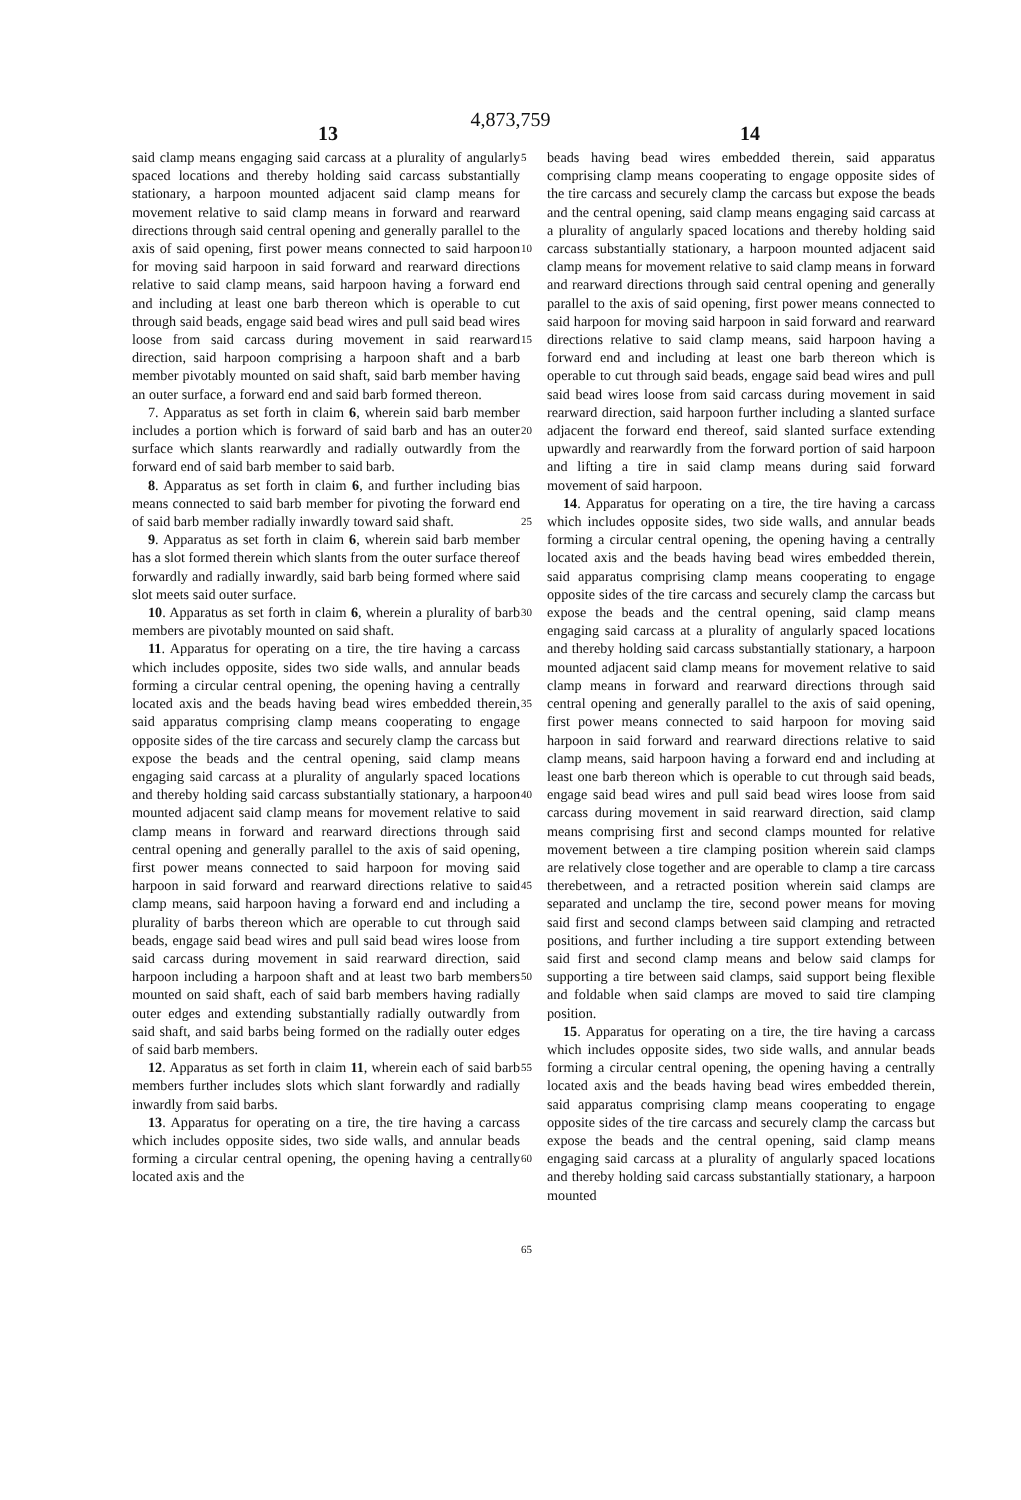4,873,759
13 14
said clamp means engaging said carcass at a plurality of angularly spaced locations and thereby holding said carcass substantially stationary, a harpoon mounted adjacent said clamp means for movement relative to said clamp means in forward and rearward directions through said central opening and generally parallel to the axis of said opening, first power means connected to said harpoon for moving said harpoon in said forward and rearward directions relative to said clamp means, said harpoon having a forward end and including at least one barb thereon which is operable to cut through said beads, engage said bead wires and pull said bead wires loose from said carcass during movement in said rearward direction, said harpoon comprising a harpoon shaft and a barb member pivotably mounted on said shaft, said barb member having an outer surface, a forward end and said barb formed thereon.
7. Apparatus as set forth in claim 6, wherein said barb member includes a portion which is forward of said barb and has an outer surface which slants rearwardly and radially outwardly from the forward end of said barb member to said barb.
8. Apparatus as set forth in claim 6, and further including bias means connected to said barb member for pivoting the forward end of said barb member radially inwardly toward said shaft.
9. Apparatus as set forth in claim 6, wherein said barb member has a slot formed therein which slants from the outer surface thereof forwardly and radially inwardly, said barb being formed where said slot meets said outer surface.
10. Apparatus as set forth in claim 6, wherein a plurality of barb members are pivotably mounted on said shaft.
11. Apparatus for operating on a tire, the tire having a carcass which includes opposite, sides two side walls, and annular beads forming a circular central opening, the opening having a centrally located axis and the beads having bead wires embedded therein, said apparatus comprising clamp means cooperating to engage opposite sides of the tire carcass and securely clamp the carcass but expose the beads and the central opening, said clamp means engaging said carcass at a plurality of angularly spaced locations and thereby holding said carcass substantially stationary, a harpoon mounted adjacent said clamp means for movement relative to said clamp means in forward and rearward directions through said central opening and generally parallel to the axis of said opening, first power means connected to said harpoon for moving said harpoon in said forward and rearward directions relative to said clamp means, said harpoon having a forward end and including a plurality of barbs thereon which are operable to cut through said beads, engage said bead wires and pull said bead wires loose from said carcass during movement in said rearward direction, said harpoon including a harpoon shaft and at least two barb members mounted on said shaft, each of said barb members having radially outer edges and extending substantially radially outwardly from said shaft, and said barbs being formed on the radially outer edges of said barb members.
12. Apparatus as set forth in claim 11, wherein each of said barb members further includes slots which slant forwardly and radially inwardly from said barbs.
13. Apparatus for operating on a tire, the tire having a carcass which includes opposite sides, two side walls, and annular beads forming a circular central opening, the opening having a centrally located axis and the
5
10
15
20
25
30
35
40
45
50
55
60
65
beads having bead wires embedded therein, said apparatus comprising clamp means cooperating to engage opposite sides of the tire carcass and securely clamp the carcass but expose the beads and the central opening, said clamp means engaging said carcass at a plurality of angularly spaced locations and thereby holding said carcass substantially stationary, a harpoon mounted adjacent said clamp means for movement relative to said clamp means in forward and rearward directions through said central opening and generally parallel to the axis of said opening, first power means connected to said harpoon for moving said harpoon in said forward and rearward directions relative to said clamp means, said harpoon having a forward end and including at least one barb thereon which is operable to cut through said beads, engage said bead wires and pull said bead wires loose from said carcass during movement in said rearward direction, said harpoon further including a slanted surface adjacent the forward end thereof, said slanted surface extending upwardly and rearwardly from the forward portion of said harpoon and lifting a tire in said clamp means during said forward movement of said harpoon.
14. Apparatus for operating on a tire, the tire having a carcass which includes opposite sides, two side walls, and annular beads forming a circular central opening, the opening having a centrally located axis and the beads having bead wires embedded therein, said apparatus comprising clamp means cooperating to engage opposite sides of the tire carcass and securely clamp the carcass but expose the beads and the central opening, said clamp means engaging said carcass at a plurality of angularly spaced locations and thereby holding said carcass substantially stationary, a harpoon mounted adjacent said clamp means for movement relative to said clamp means in forward and rearward directions through said central opening and generally parallel to the axis of said opening, first power means connected to said harpoon for moving said harpoon in said forward and rearward directions relative to said clamp means, said harpoon having a forward end and including at least one barb thereon which is operable to cut through said beads, engage said bead wires and pull said bead wires loose from said carcass during movement in said rearward direction, said clamp means comprising first and second clamps mounted for relative movement between a tire clamping position wherein said clamps are relatively close together and are operable to clamp a tire carcass therebetween, and a retracted position wherein said clamps are separated and unclamp the tire, second power means for moving said first and second clamps between said clamping and retracted positions, and further including a tire support extending between said first and second clamp means and below said clamps for supporting a tire between said clamps, said support being flexible and foldable when said clamps are moved to said tire clamping position.
15. Apparatus for operating on a tire, the tire having a carcass which includes opposite sides, two side walls, and annular beads forming a circular central opening, the opening having a centrally located axis and the beads having bead wires embedded therein, said apparatus comprising clamp means cooperating to engage opposite sides of the tire carcass and securely clamp the carcass but expose the beads and the central opening, said clamp means engaging said carcass at a plurality of angularly spaced locations and thereby holding said carcass substantially stationary, a harpoon mounted